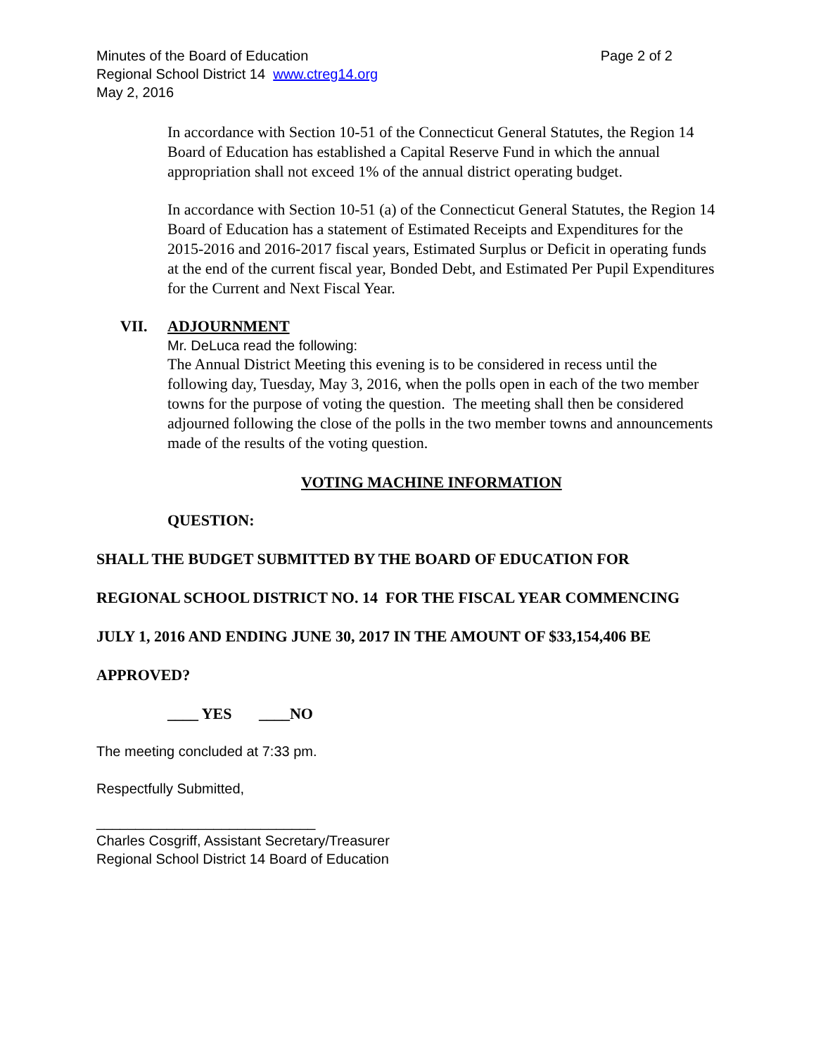Minutes of the Board of Education
Regional School District 14 www.ctreg14.org
May 2, 2016
Page 2 of 2
In accordance with Section 10-51 of the Connecticut General Statutes, the Region 14 Board of Education has established a Capital Reserve Fund in which the annual appropriation shall not exceed 1% of the annual district operating budget.
In accordance with Section 10-51 (a) of the Connecticut General Statutes, the Region 14 Board of Education has a statement of Estimated Receipts and Expenditures for the 2015-2016 and 2016-2017 fiscal years, Estimated Surplus or Deficit in operating funds at the end of the current fiscal year, Bonded Debt, and Estimated Per Pupil Expenditures for the Current and Next Fiscal Year.
VII. ADJOURNMENT
Mr. DeLuca read the following:
The Annual District Meeting this evening is to be considered in recess until the following day, Tuesday, May 3, 2016, when the polls open in each of the two member towns for the purpose of voting the question. The meeting shall then be considered adjourned following the close of the polls in the two member towns and announcements made of the results of the voting question.
VOTING MACHINE INFORMATION
QUESTION:
SHALL THE BUDGET SUBMITTED BY THE BOARD OF EDUCATION FOR
REGIONAL SCHOOL DISTRICT NO. 14 FOR THE FISCAL YEAR COMMENCING
JULY 1, 2016 AND ENDING JUNE 30, 2017 IN THE AMOUNT OF $33,154,406 BE
APPROVED?
____ YES ____NO
The meeting concluded at 7:33 pm.
Respectfully Submitted,
____________________________
Charles Cosgriff, Assistant Secretary/Treasurer
Regional School District 14 Board of Education